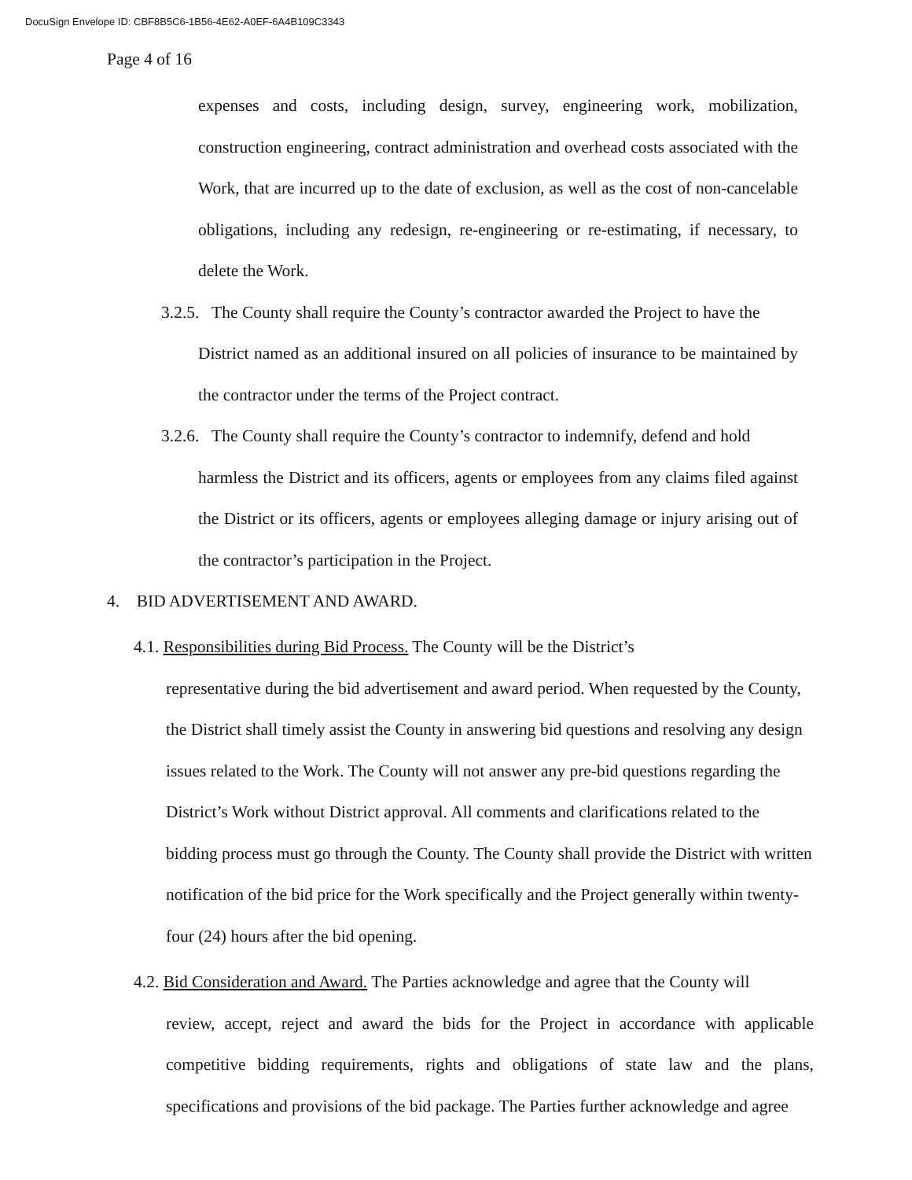DocuSign Envelope ID: CBF8B5C6-1B56-4E62-A0EF-6A4B109C3343
Page 4 of 16
expenses and costs, including design, survey, engineering work, mobilization, construction engineering, contract administration and overhead costs associated with the Work, that are incurred up to the date of exclusion, as well as the cost of non-cancelable obligations, including any redesign, re-engineering or re-estimating, if necessary, to delete the Work.
3.2.5. The County shall require the County’s contractor awarded the Project to have the
District named as an additional insured on all policies of insurance to be maintained by the contractor under the terms of the Project contract.
3.2.6. The County shall require the County’s contractor to indemnify, defend and hold
harmless the District and its officers, agents or employees from any claims filed against the District or its officers, agents or employees alleging damage or injury arising out of the contractor’s participation in the Project.
4. BID ADVERTISEMENT AND AWARD.
4.1. Responsibilities during Bid Process. The County will be the District’s
representative during the bid advertisement and award period. When requested by the County, the District shall timely assist the County in answering bid questions and resolving any design issues related to the Work. The County will not answer any pre-bid questions regarding the District’s Work without District approval. All comments and clarifications related to the bidding process must go through the County. The County shall provide the District with written notification of the bid price for the Work specifically and the Project generally within twenty-four (24) hours after the bid opening.
4.2. Bid Consideration and Award. The Parties acknowledge and agree that the County will
review, accept, reject and award the bids for the Project in accordance with applicable competitive bidding requirements, rights and obligations of state law and the plans, specifications and provisions of the bid package. The Parties further acknowledge and agree